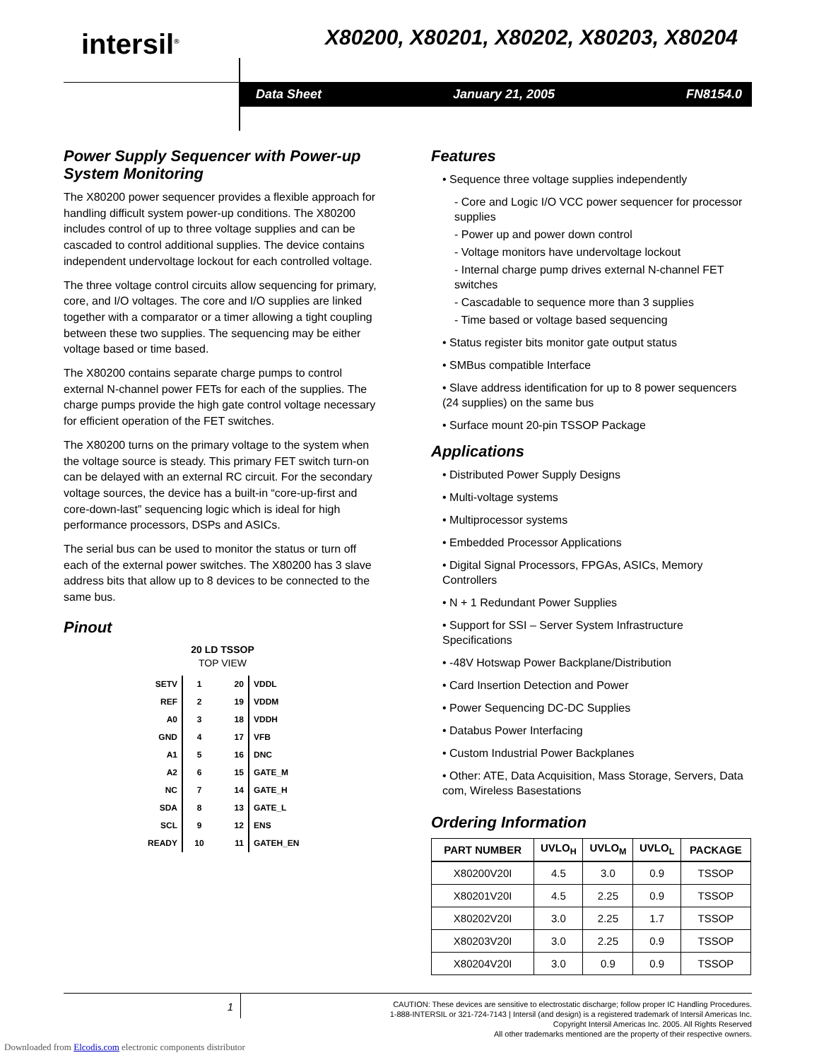intersil<sup>®</sup>
X80200, X80201, X80202, X80203, X80204
Data Sheet January 21, 2005 FN8154.0
Power Supply Sequencer with Power-up System Monitoring
The X80200 power sequencer provides a flexible approach for handling difficult system power-up conditions. The X80200 includes control of up to three voltage supplies and can be cascaded to control additional supplies. The device contains independent undervoltage lockout for each controlled voltage.
The three voltage control circuits allow sequencing for primary, core, and I/O voltages. The core and I/O supplies are linked together with a comparator or a timer allowing a tight coupling between these two supplies. The sequencing may be either voltage based or time based.
The X80200 contains separate charge pumps to control external N-channel power FETs for each of the supplies. The charge pumps provide the high gate control voltage necessary for efficient operation of the FET switches.
The X80200 turns on the primary voltage to the system when the voltage source is steady. This primary FET switch turn-on can be delayed with an external RC circuit. For the secondary voltage sources, the device has a built-in “core-up-first and core-down-last” sequencing logic which is ideal for high performance processors, DSPs and ASICs.
The serial bus can be used to monitor the status or turn off each of the external power switches. The X80200 has 3 slave address bits that allow up to 8 devices to be connected to the same bus.
Pinout
20 LD TSSOP
TOP VIEW
| SETV | 1 | 20 | VDDL |
| REF | 2 | 19 | VDDM |
| A0 | 3 | 18 | VDDH |
| GND | 4 | 17 | VFB |
| A1 | 5 | 16 | DNC |
| A2 | 6 | 15 | GATE_M |
| NC | 7 | 14 | GATE_H |
| SDA | 8 | 13 | GATE_L |
| SCL | 9 | 12 | ENS |
| READY | 10 | 11 | GATEH_EN |
Features
• Sequence three voltage supplies independently
- Core and Logic I/O VCC power sequencer for processor supplies
- Power up and power down control
- Voltage monitors have undervoltage lockout
- Internal charge pump drives external N-channel FET switches
- Cascadable to sequence more than 3 supplies
- Time based or voltage based sequencing
• Status register bits monitor gate output status
• SMBus compatible Interface
• Slave address identification for up to 8 power sequencers (24 supplies) on the same bus
• Surface mount 20-pin TSSOP Package
Applications
• Distributed Power Supply Designs
• Multi-voltage systems
• Multiprocessor systems
• Embedded Processor Applications
• Digital Signal Processors, FPGAs, ASICs, Memory Controllers
• N + 1 Redundant Power Supplies
• Support for SSI – Server System Infrastructure Specifications
• -48V Hotswap Power Backplane/Distribution
• Card Insertion Detection and Power
• Power Sequencing DC-DC Supplies
• Databus Power Interfacing
• Custom Industrial Power Backplanes
• Other: ATE, Data Acquisition, Mass Storage, Servers, Data com, Wireless Basestations
Ordering Information
| PART NUMBER | UVLO<sub>H</sub> | UVLO<sub>M</sub> | UVLO<sub>L</sub> | PACKAGE |
| --- | --- | --- | --- | --- |
| X80200V20I | 4.5 | 3.0 | 0.9 | TSSOP |
| X80201V20I | 4.5 | 2.25 | 0.9 | TSSOP |
| X80202V20I | 3.0 | 2.25 | 1.7 | TSSOP |
| X80203V20I | 3.0 | 2.25 | 0.9 | TSSOP |
| X80204V20I | 3.0 | 0.9 | 0.9 | TSSOP |
1
CAUTION: These devices are sensitive to electrostatic discharge; follow proper IC Handling Procedures.
1-888-INTERSIL or 321-724-7143 | Intersil (and design) is a registered trademark of Intersil Americas Inc.
Copyright Intersil Americas Inc. 2005. All Rights Reserved
All other trademarks mentioned are the property of their respective owners.
Downloaded from Elcodis.com electronic components distributor